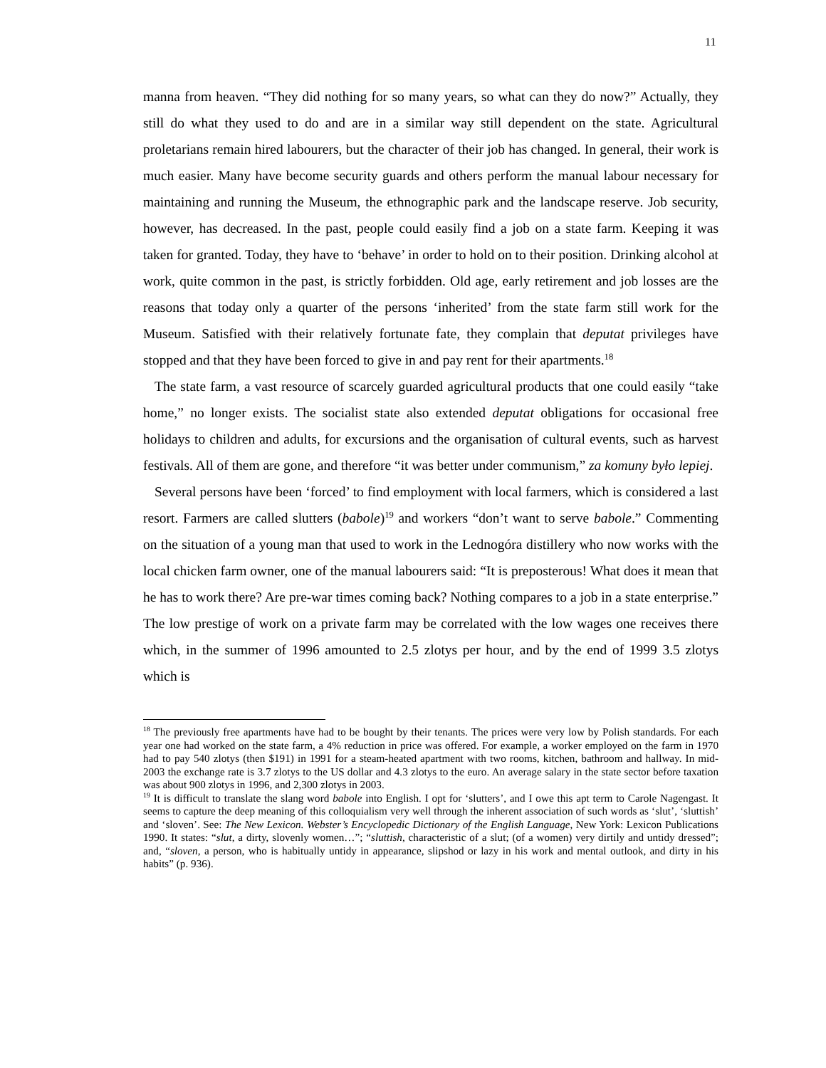11
manna from heaven. “They did nothing for so many years, so what can they do now?” Actually, they still do what they used to do and are in a similar way still dependent on the state. Agricultural proletarians remain hired labourers, but the character of their job has changed. In general, their work is much easier. Many have become security guards and others perform the manual labour necessary for maintaining and running the Museum, the ethnographic park and the landscape reserve. Job security, however, has decreased. In the past, people could easily find a job on a state farm. Keeping it was taken for granted. Today, they have to ‘behave’ in order to hold on to their position. Drinking alcohol at work, quite common in the past, is strictly forbidden. Old age, early retirement and job losses are the reasons that today only a quarter of the persons ‘inherited’ from the state farm still work for the Museum. Satisfied with their relatively fortunate fate, they complain that deputat privileges have stopped and that they have been forced to give in and pay rent for their apartments.<sup>18</sup>
The state farm, a vast resource of scarcely guarded agricultural products that one could easily “take home,” no longer exists. The socialist state also extended deputat obligations for occasional free holidays to children and adults, for excursions and the organisation of cultural events, such as harvest festivals. All of them are gone, and therefore “it was better under communism,” za komuny było lepiej.
Several persons have been ‘forced’ to find employment with local farmers, which is considered a last resort. Farmers are called slutters (babole)<sup>19</sup> and workers “don’t want to serve babole.” Commenting on the situation of a young man that used to work in the Lednogóra distillery who now works with the local chicken farm owner, one of the manual labourers said: “It is preposterous! What does it mean that he has to work there? Are pre-war times coming back? Nothing compares to a job in a state enterprise.” The low prestige of work on a private farm may be correlated with the low wages one receives there which, in the summer of 1996 amounted to 2.5 zlotys per hour, and by the end of 1999 3.5 zlotys which is
<sup>18</sup> The previously free apartments have had to be bought by their tenants. The prices were very low by Polish standards. For each year one had worked on the state farm, a 4% reduction in price was offered. For example, a worker employed on the farm in 1970 had to pay 540 zlotys (then $191) in 1991 for a steam-heated apartment with two rooms, kitchen, bathroom and hallway. In mid-2003 the exchange rate is 3.7 zlotys to the US dollar and 4.3 zlotys to the euro. An average salary in the state sector before taxation was about 900 zlotys in 1996, and 2,300 zlotys in 2003.
<sup>19</sup> It is difficult to translate the slang word babole into English. I opt for ‘slutters’, and I owe this apt term to Carole Nagengast. It seems to capture the deep meaning of this colloquialism very well through the inherent association of such words as ‘slut’, ‘sluttish’ and ‘sloven’. See: The New Lexicon. Webster’s Encyclopedic Dictionary of the English Language, New York: Lexicon Publications 1990. It states: “slut, a dirty, slovenly women…”; “sluttish, characteristic of a slut; (of a women) very dirtily and untidy dressed”; and, “sloven, a person, who is habitually untidy in appearance, slipshod or lazy in his work and mental outlook, and dirty in his habits” (p. 936).